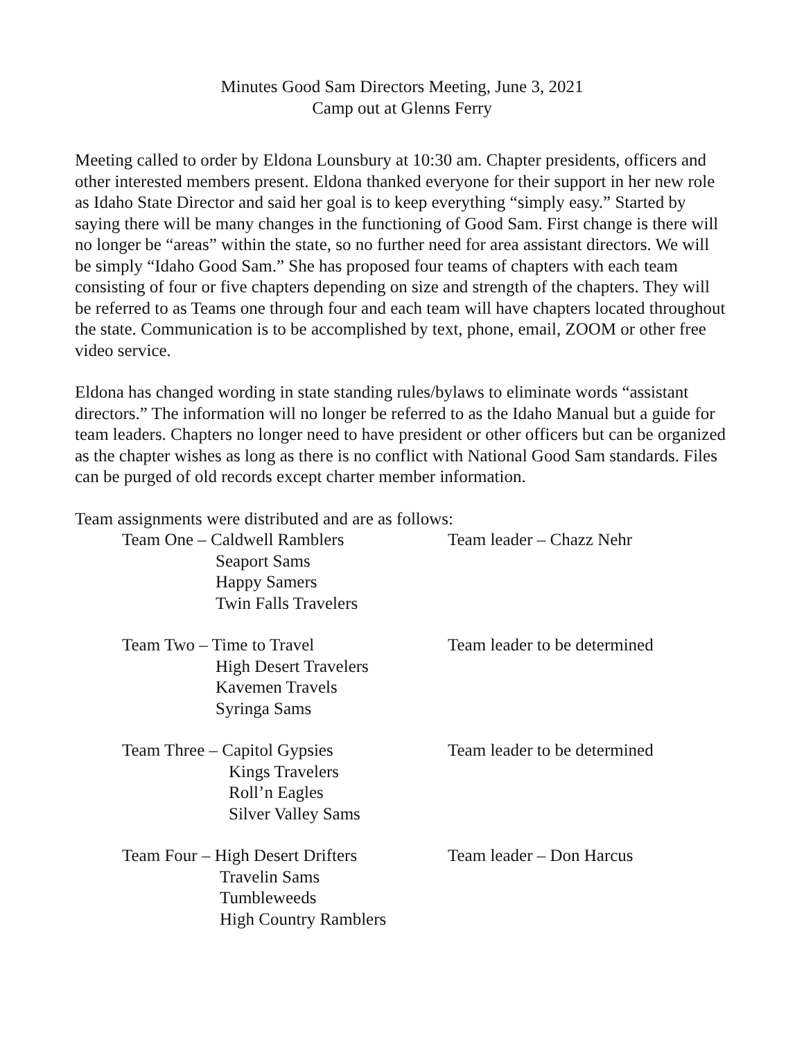Minutes Good Sam Directors Meeting, June 3, 2021
Camp out at Glenns Ferry
Meeting called to order by Eldona Lounsbury at 10:30 am. Chapter presidents, officers and other interested members present. Eldona thanked everyone for their support in her new role as Idaho State Director and said her goal is to keep everything “simply easy.” Started by saying there will be many changes in the functioning of Good Sam. First change is there will no longer be “areas” within the state, so no further need for area assistant directors. We will be simply “Idaho Good Sam.” She has proposed four teams of chapters with each team consisting of four or five chapters depending on size and strength of the chapters. They will be referred to as Teams one through four and each team will have chapters located throughout the state. Communication is to be accomplished by text, phone, email, ZOOM or other free video service.
Eldona has changed wording in state standing rules/bylaws to eliminate words “assistant directors.” The information will no longer be referred to as the Idaho Manual but a guide for team leaders. Chapters no longer need to have president or other officers but can be organized as the chapter wishes as long as there is no conflict with National Good Sam standards. Files can be purged of old records except charter member information.
Team assignments were distributed and are as follows:
Team One – Caldwell Ramblers
Seaport Sams
Happy Samers
Twin Falls Travelers
Team leader – Chazz Nehr
Team Two – Time to Travel
High Desert Travelers
Kavemen Travels
Syringa Sams
Team leader to be determined
Team Three – Capitol Gypsies
Kings Travelers
Roll’n Eagles
Silver Valley Sams
Team leader to be determined
Team Four – High Desert Drifters
Travelin Sams
Tumbleweeds
High Country Ramblers
Team leader – Don Harcus